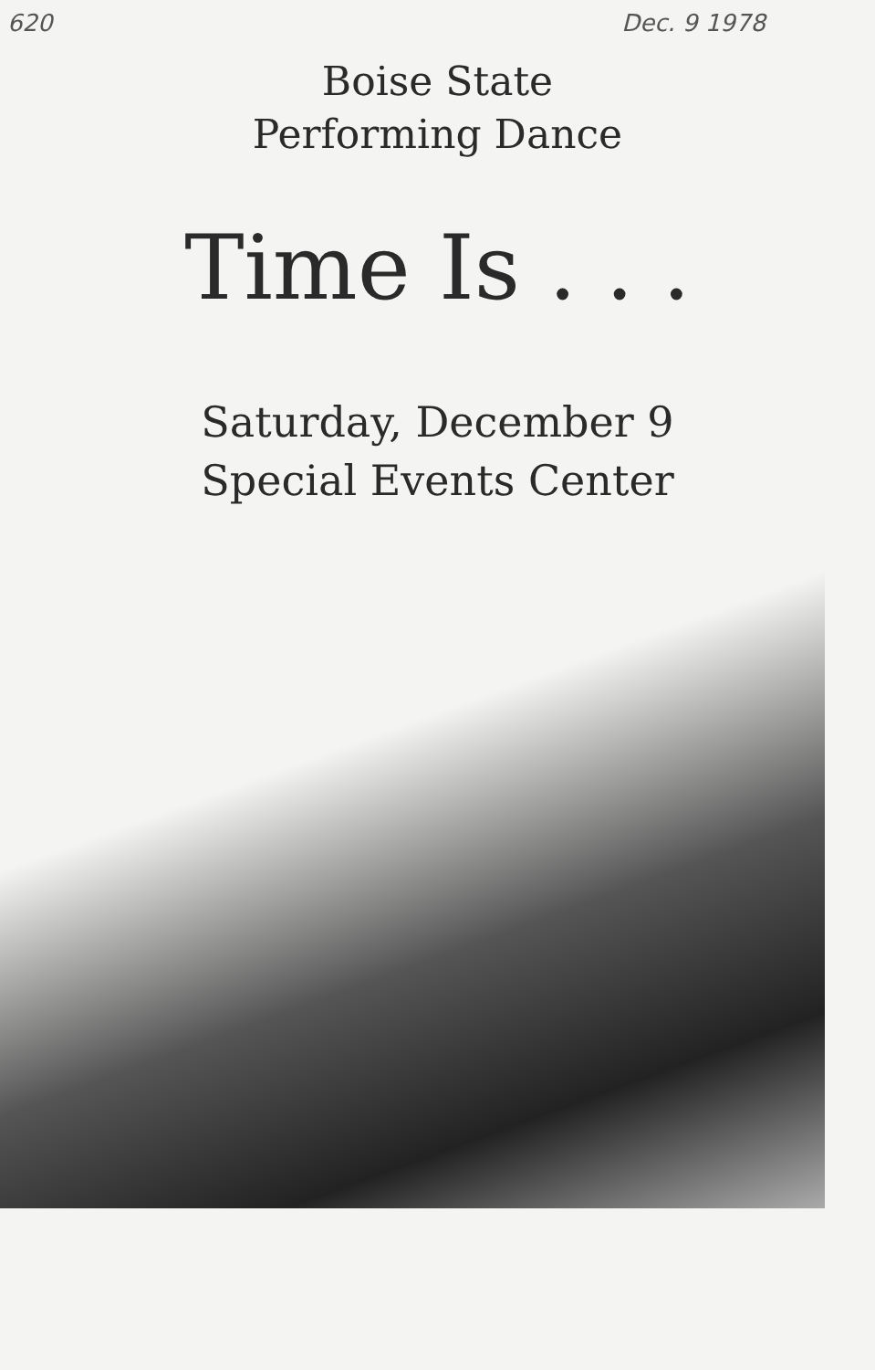620 Dec. 9 1978
Boise State
Performing Dance
Time Is . . .
Saturday, December 9
Special Events Center